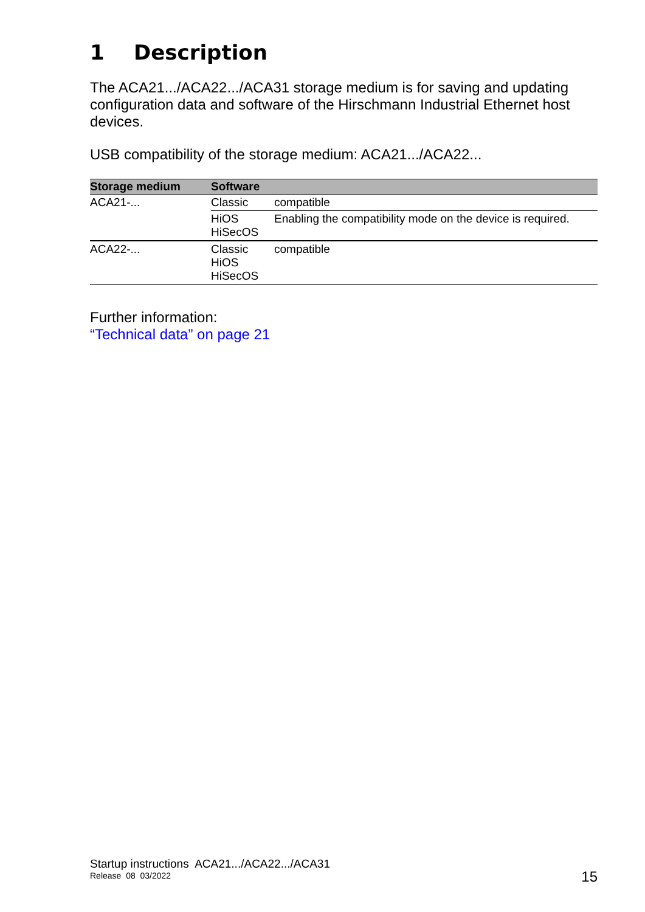1 Description
The ACA21.../ACA22.../ACA31 storage medium is for saving and updating configuration data and software of the Hirschmann Industrial Ethernet host devices.
USB compatibility of the storage medium: ACA21.../ACA22...
| Storage medium | Software | |
| --- | --- | --- |
| ACA21-... | Classic | compatible |
| | HiOS HiSecOS | Enabling the compatibility mode on the device is required. |
| ACA22-... | Classic HiOS HiSecOS | compatible |
Further information:
“Technical data” on page 21
Startup instructions ACA21.../ACA22.../ACA31
Release 08 03/2022
15